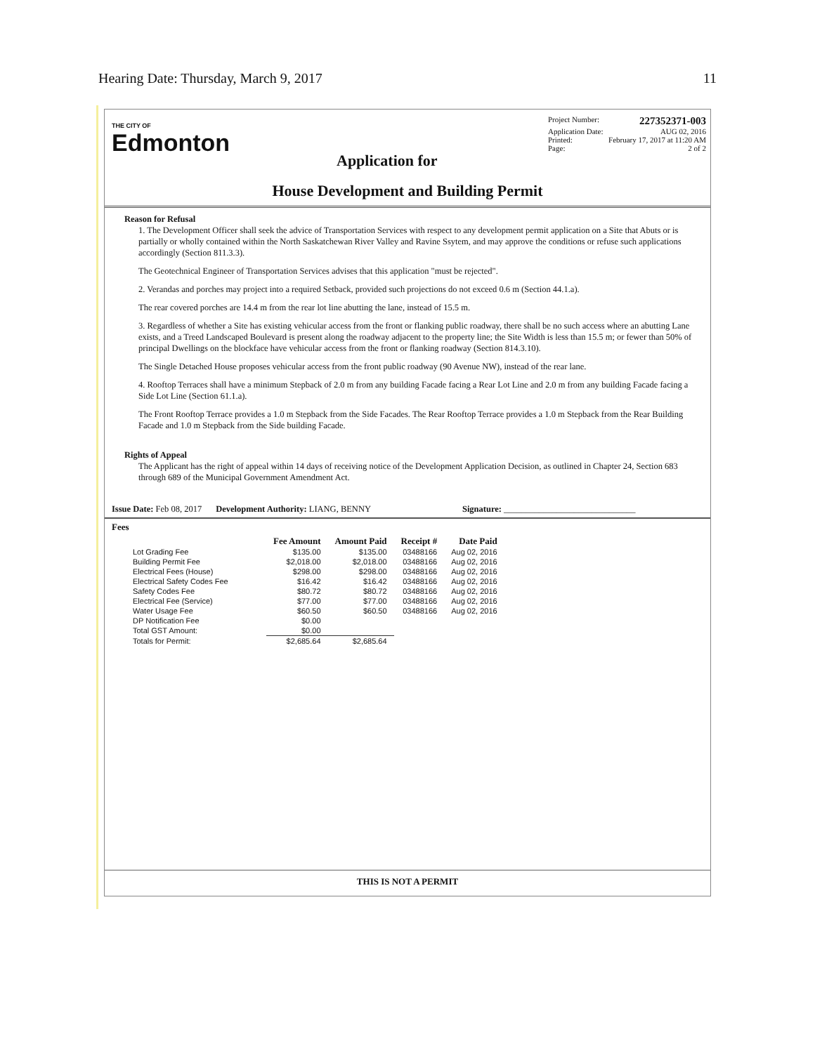Hearing Date: Thursday, March 9, 2017 11
THE CITY OF
Edmonton
Application for
Project Number: 227352371-003
Application Date: AUG 02, 2016
Printed: February 17, 2017 at 11:20 AM
Page: 2 of 2
House Development and Building Permit
Reason for Refusal
1. The Development Officer shall seek the advice of Transportation Services with respect to any development permit application on a Site that Abuts or is partially or wholly contained within the North Saskatchewan River Valley and Ravine Ssytem, and may approve the conditions or refuse such applications accordingly (Section 811.3.3).
The Geotechnical Engineer of Transportation Services advises that this application "must be rejected".
2. Verandas and porches may project into a required Setback, provided such projections do not exceed 0.6 m (Section 44.1.a).
The rear covered porches are 14.4 m from the rear lot line abutting the lane, instead of 15.5 m.
3. Regardless of whether a Site has existing vehicular access from the front or flanking public roadway, there shall be no such access where an abutting Lane exists, and a Treed Landscaped Boulevard is present along the roadway adjacent to the property line; the Site Width is less than 15.5 m; or fewer than 50% of principal Dwellings on the blockface have vehicular access from the front or flanking roadway (Section 814.3.10).
The Single Detached House proposes vehicular access from the front public roadway (90 Avenue NW), instead of the rear lane.
4. Rooftop Terraces shall have a minimum Stepback of 2.0 m from any building Facade facing a Rear Lot Line and 2.0 m from any building Facade facing a Side Lot Line (Section 61.1.a).
The Front Rooftop Terrace provides a 1.0 m Stepback from the Side Facades. The Rear Rooftop Terrace provides a 1.0 m Stepback from the Rear Building Facade and 1.0 m Stepback from the Side building Facade.
Rights of Appeal
The Applicant has the right of appeal within 14 days of receiving notice of the Development Application Decision, as outlined in Chapter 24, Section 683 through 689 of the Municipal Government Amendment Act.
Issue Date: Feb 08, 2017 Development Authority: LIANG, BENNY Signature: ______________________________
Fees
| | Fee Amount | Amount Paid | Receipt # | Date Paid |
| --- | --- | --- | --- | --- |
| Lot Grading Fee | $135.00 | $135.00 | 03488166 | Aug 02, 2016 |
| Building Permit Fee | $2,018.00 | $2,018.00 | 03488166 | Aug 02, 2016 |
| Electrical Fees (House) | $298.00 | $298.00 | 03488166 | Aug 02, 2016 |
| Electrical Safety Codes Fee | $16.42 | $16.42 | 03488166 | Aug 02, 2016 |
| Safety Codes Fee | $80.72 | $80.72 | 03488166 | Aug 02, 2016 |
| Electrical Fee (Service) | $77.00 | $77.00 | 03488166 | Aug 02, 2016 |
| Water Usage Fee | $60.50 | $60.50 | 03488166 | Aug 02, 2016 |
| DP Notification Fee | $0.00 | | | |
| Total GST Amount: | $0.00 | | | |
| Totals for Permit: | $2,685.64 | $2,685.64 | | |
THIS IS NOT A PERMIT